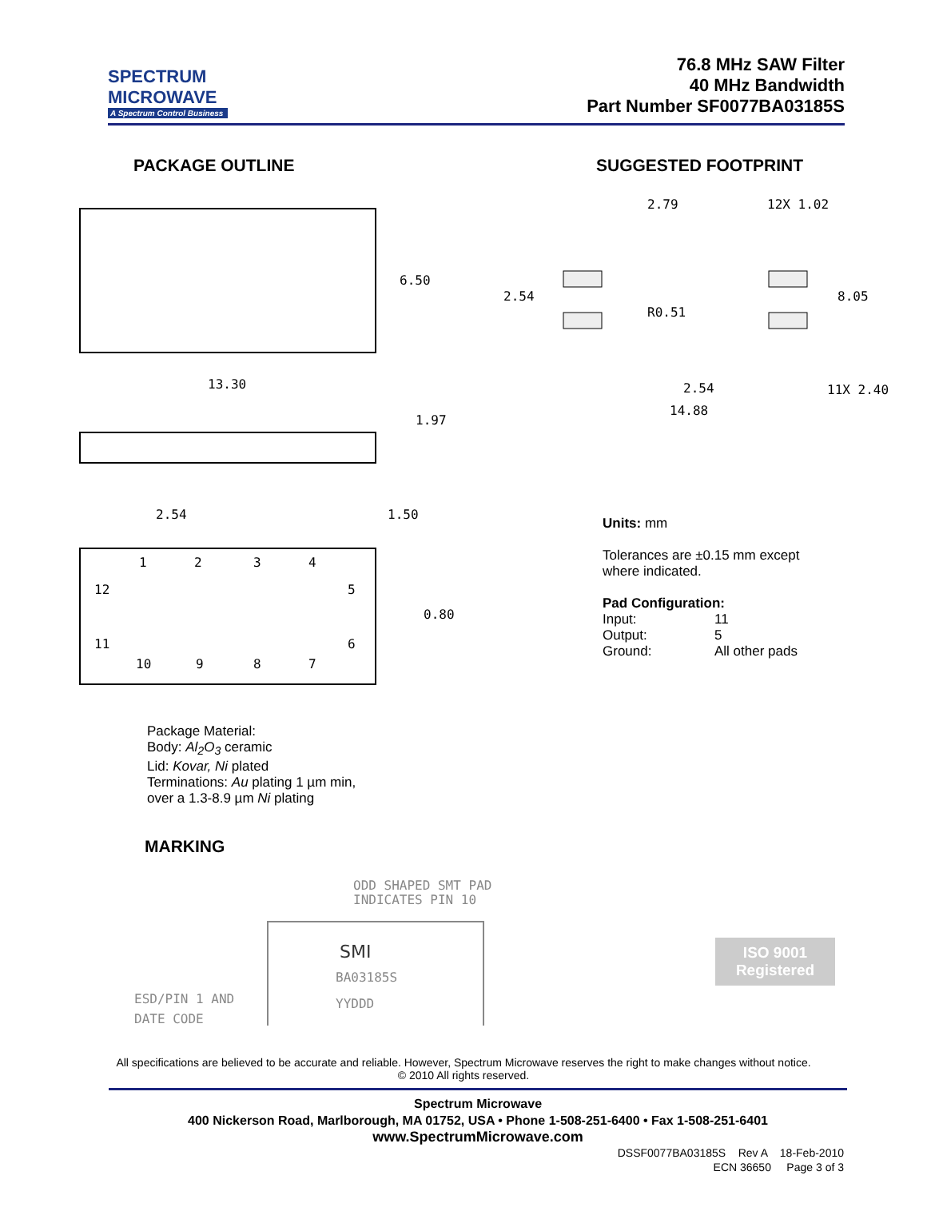SPECTRUM
MICROWAVE
A Spectrum Control Business
76.8 MHz SAW Filter
40 MHz Bandwidth
Part Number SF0077BA03185S
PACKAGE OUTLINE
6.50
13.30
1.97
2.54
1.50
0.80
1
2
3
4
12
5
11
6
10
9
8
7
Package Material:
Body: Al<sub>2</sub>O<sub>3</sub> ceramic
Lid: Kovar, Ni plated
Terminations: Au plating 1 µm min,
over a 1.3-8.9 µm Ni plating
MARKING
ODD SHAPED SMT PAD
INDICATES PIN 10
SMI
BA03185S
YYDDD
ESD/PIN 1 AND
DATE CODE
SUGGESTED FOOTPRINT
2.79
12X 1.02
2.54
8.05
R0.51
2.54
11X 2.40
14.88
Units: mm
Tolerances are ±0.15 mm except
where indicated.
Pad Configuration:
Input: 11
Output: 5
Ground: All other pads
ISO 9001
Registered
All specifications are believed to be accurate and reliable. However, Spectrum Microwave reserves the right to make changes without notice.
© 2010 All rights reserved.
Spectrum Microwave
400 Nickerson Road, Marlborough, MA 01752, USA • Phone 1-508-251-6400 • Fax 1-508-251-6401
www.SpectrumMicrowave.com
DSSF0077BA03185S Rev A 18-Feb-2010
ECN 36650 Page 3 of 3